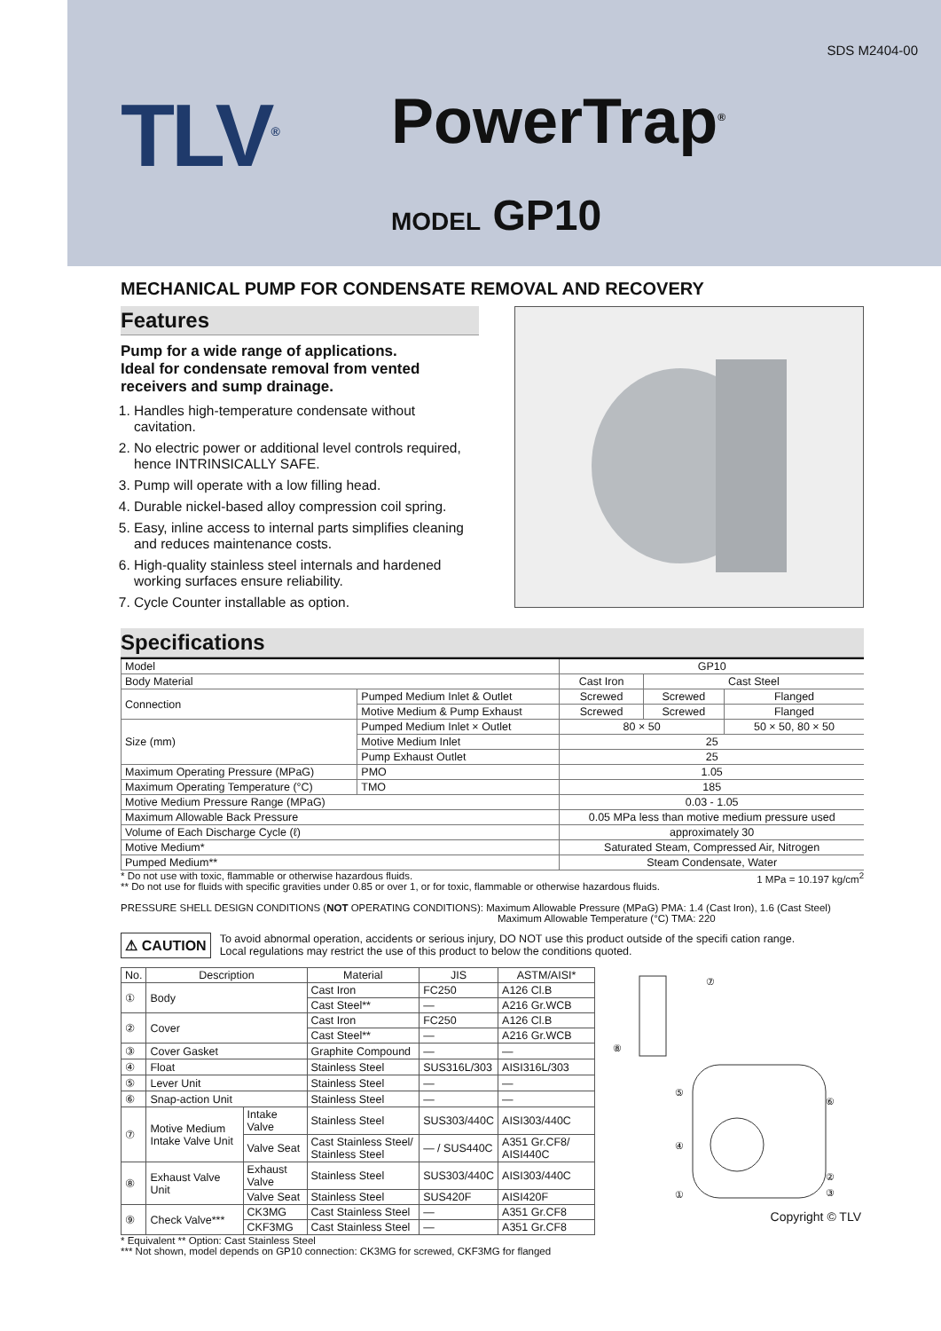SDS M2404-00
TLV<sup>®</sup> PowerTrap<sup>®</sup>
MODEL GP10
MECHANICAL PUMP FOR CONDENSATE REMOVAL AND RECOVERY
Features
Pump for a wide range of applications.
Ideal for condensate removal from vented receivers and sump drainage.
1. Handles high-temperature condensate without cavitation.
2. No electric power or additional level controls required, hence INTRINSICALLY SAFE.
3. Pump will operate with a low filling head.
4. Durable nickel-based alloy compression coil spring.
5. Easy, inline access to internal parts simplifies cleaning and reduces maintenance costs.
6. High-quality stainless steel internals and hardened working surfaces ensure reliability.
7. Cycle Counter installable as option.
Specifications
| Model | | | GP10 | | |
| Body Material | | | Cast Iron | Cast Steel | |
| Connection | Pumped Medium Inlet & Outlet | | Screwed | Screwed | Flanged |
| | Motive Medium & Pump Exhaust | | Screwed | Screwed | Flanged |
| Size (mm) | Pumped Medium Inlet × Outlet | | 80 × 50 | | 50 × 50, 80 × 50 |
| | Motive Medium Inlet | | 25 | | |
| | Pump Exhaust Outlet | | 25 | | |
| Maximum Operating Pressure (MPaG) | | PMO | 1.05 | | |
| Maximum Operating Temperature (°C) | | TMO | 185 | | |
| Motive Medium Pressure Range (MPaG) | | | 0.03 - 1.05 | | |
| Maximum Allowable Back Pressure | | | 0.05 MPa less than motive medium pressure used | | |
| Volume of Each Discharge Cycle (ℓ) | | | approximately 30 | | |
| Motive Medium* | | | Saturated Steam, Compressed Air, Nitrogen | | |
| Pumped Medium** | | | Steam Condensate, Water | | |
* Do not use with toxic, flammable or otherwise hazardous fluids. 1 MPa = 10.197 kg/cm<sup>2</sup>
** Do not use for fluids with specific gravities under 0.85 or over 1, or for toxic, flammable or otherwise hazardous fluids.
PRESSURE SHELL DESIGN CONDITIONS (NOT OPERATING CONDITIONS): Maximum Allowable Pressure (MPaG) PMA: 1.4 (Cast Iron), 1.6 (Cast Steel)
Maximum Allowable Temperature (°C) TMA: 220
⚠ CAUTION
To avoid abnormal operation, accidents or serious injury, DO NOT use this product outside of the specifi cation range.
Local regulations may restrict the use of this product to below the conditions quoted.
| No. | Description | | Material | JIS | ASTM/AISI* |
| --- | --- | --- | --- | --- | --- |
| ① | Body | | Cast Iron | FC250 | A126 Cl.B |
| | | | Cast Steel** | — | A216 Gr.WCB |
| ② | Cover | | Cast Iron | FC250 | A126 Cl.B |
| | | | Cast Steel** | — | A216 Gr.WCB |
| ③ | Cover Gasket | | Graphite Compound | — | — |
| ④ | Float | | Stainless Steel | SUS316L/303 | AISI316L/303 |
| ⑤ | Lever Unit | | Stainless Steel | — | — |
| ⑥ | Snap-action Unit | | Stainless Steel | — | — |
| ⑦ | Motive Medium Intake Valve Unit | Intake Valve | Stainless Steel | SUS303/440C | AISI303/440C |
| | | Valve Seat | Cast Stainless Steel/ Stainless Steel | — / SUS440C | A351 Gr.CF8/ AISI440C |
| ⑧ | Exhaust Valve Unit | Exhaust Valve | Stainless Steel | SUS303/440C | AISI303/440C |
| | | Valve Seat | Stainless Steel | SUS420F | AISI420F |
| ⑨ | Check Valve*** | CK3MG | Cast Stainless Steel | — | A351 Gr.CF8 |
| | | CKF3MG | Cast Stainless Steel | — | A351 Gr.CF8 |
* Equivalent ** Option: Cast Stainless Steel
*** Not shown, model depends on GP10 connection: CK3MG for screwed, CKF3MG for flanged
⑦
⑧
⑤
⑥
④
②
①
③
Copyright © TLV